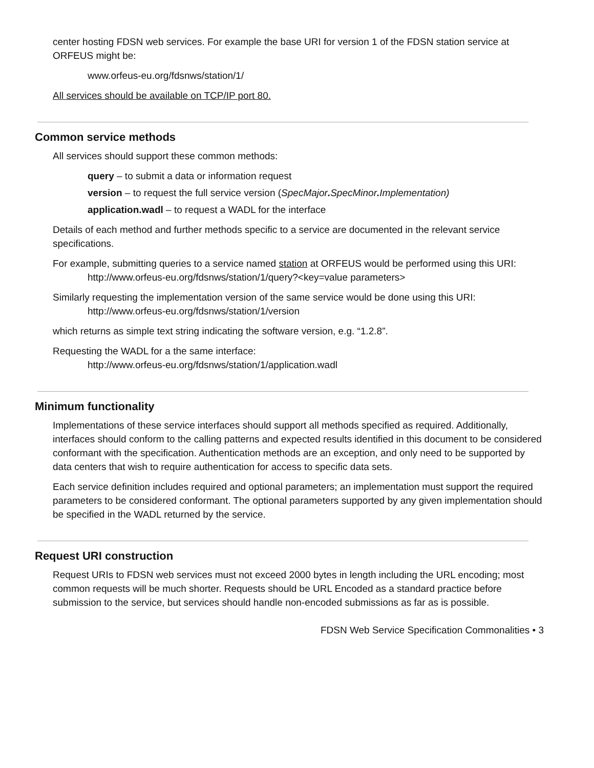center hosting FDSN web services. For example the base URI for version 1 of the FDSN station service at ORFEUS might be:
www.orfeus-eu.org/fdsnws/station/1/
All services should be available on TCP/IP port 80.
Common service methods
All services should support these common methods:
query – to submit a data or information request
version – to request the full service version (SpecMajor. SpecMinor. Implementation)
application.wadl – to request a WADL for the interface
Details of each method and further methods specific to a service are documented in the relevant service specifications.
For example, submitting queries to a service named station at ORFEUS would be performed using this URI:
http://www.orfeus-eu.org/fdsnws/station/1/query?<key=value parameters>
Similarly requesting the implementation version of the same service would be done using this URI:
http://www.orfeus-eu.org/fdsnws/station/1/version
which returns as simple text string indicating the software version, e.g. “1.2.8”.
Requesting the WADL for a the same interface:
http://www.orfeus-eu.org/fdsnws/station/1/application.wadl
Minimum functionality
Implementations of these service interfaces should support all methods specified as required. Additionally, interfaces should conform to the calling patterns and expected results identified in this document to be considered conformant with the specification. Authentication methods are an exception, and only need to be supported by data centers that wish to require authentication for access to specific data sets.
Each service definition includes required and optional parameters; an implementation must support the required parameters to be considered conformant. The optional parameters supported by any given implementation should be specified in the WADL returned by the service.
Request URI construction
Request URIs to FDSN web services must not exceed 2000 bytes in length including the URL encoding; most common requests will be much shorter. Requests should be URL Encoded as a standard practice before submission to the service, but services should handle non-encoded submissions as far as is possible.
FDSN Web Service Specification Commonalities • 3